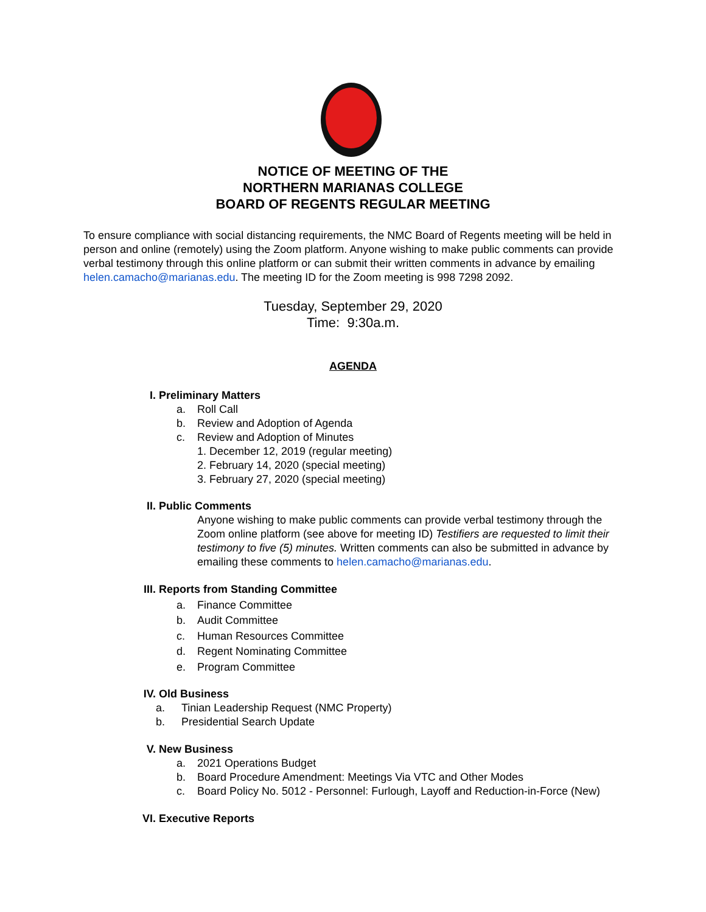NOTICE OF MEETING OF THE
NORTHERN MARIANAS COLLEGE
BOARD OF REGENTS REGULAR MEETING
To ensure compliance with social distancing requirements, the NMC Board of Regents meeting will be held in person and online (remotely) using the Zoom platform. Anyone wishing to make public comments can provide verbal testimony through this online platform or can submit their written comments in advance by emailing helen.camacho@marianas.edu. The meeting ID for the Zoom meeting is 998 7298 2092.
Tuesday, September 29, 2020
Time: 9:30a.m.
AGENDA
I. Preliminary Matters
a. Roll Call
b. Review and Adoption of Agenda
c. Review and Adoption of Minutes
1. December 12, 2019 (regular meeting)
2. February 14, 2020 (special meeting)
3. February 27, 2020 (special meeting)
II. Public Comments
Anyone wishing to make public comments can provide verbal testimony through the Zoom online platform (see above for meeting ID) Testifiers are requested to limit their testimony to five (5) minutes. Written comments can also be submitted in advance by emailing these comments to helen.camacho@marianas.edu.
III. Reports from Standing Committee
a. Finance Committee
b. Audit Committee
c. Human Resources Committee
d. Regent Nominating Committee
e. Program Committee
IV. Old Business
a. Tinian Leadership Request (NMC Property)
b. Presidential Search Update
V. New Business
a. 2021 Operations Budget
b. Board Procedure Amendment: Meetings Via VTC and Other Modes
c. Board Policy No. 5012 - Personnel: Furlough, Layoff and Reduction-in-Force (New)
VI. Executive Reports